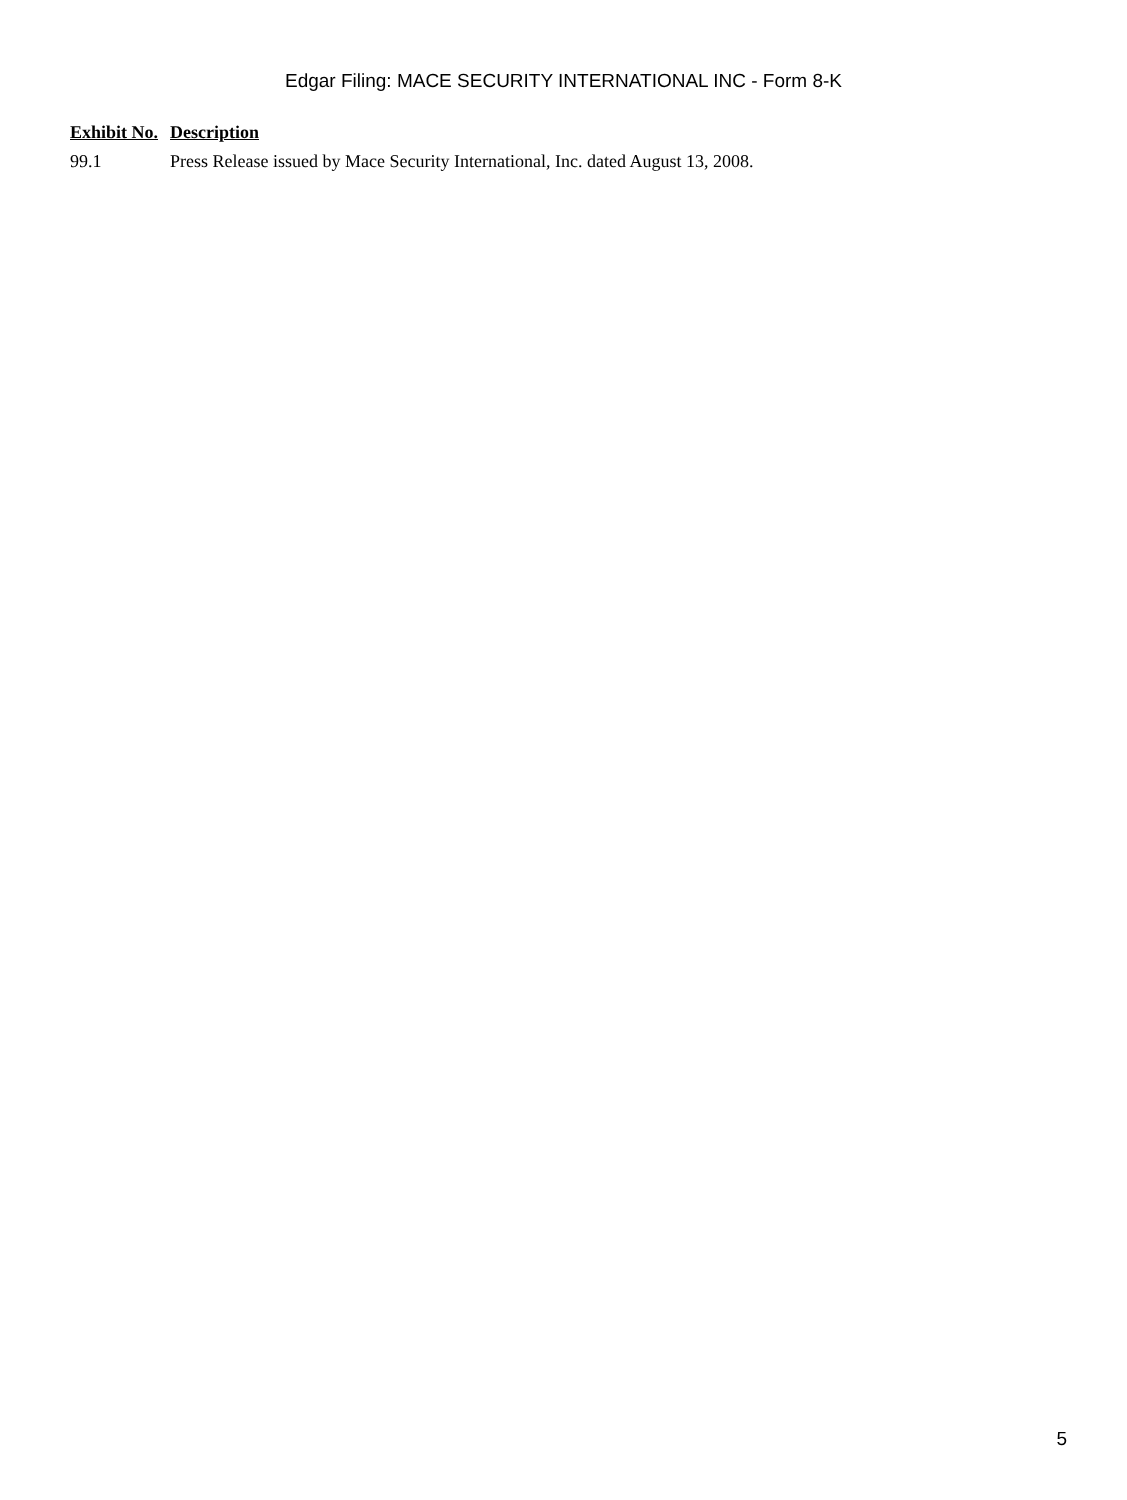Edgar Filing: MACE SECURITY INTERNATIONAL INC - Form 8-K
| Exhibit No. | Description |
| --- | --- |
| 99.1 | Press Release issued by Mace Security International, Inc. dated August 13, 2008. |
5